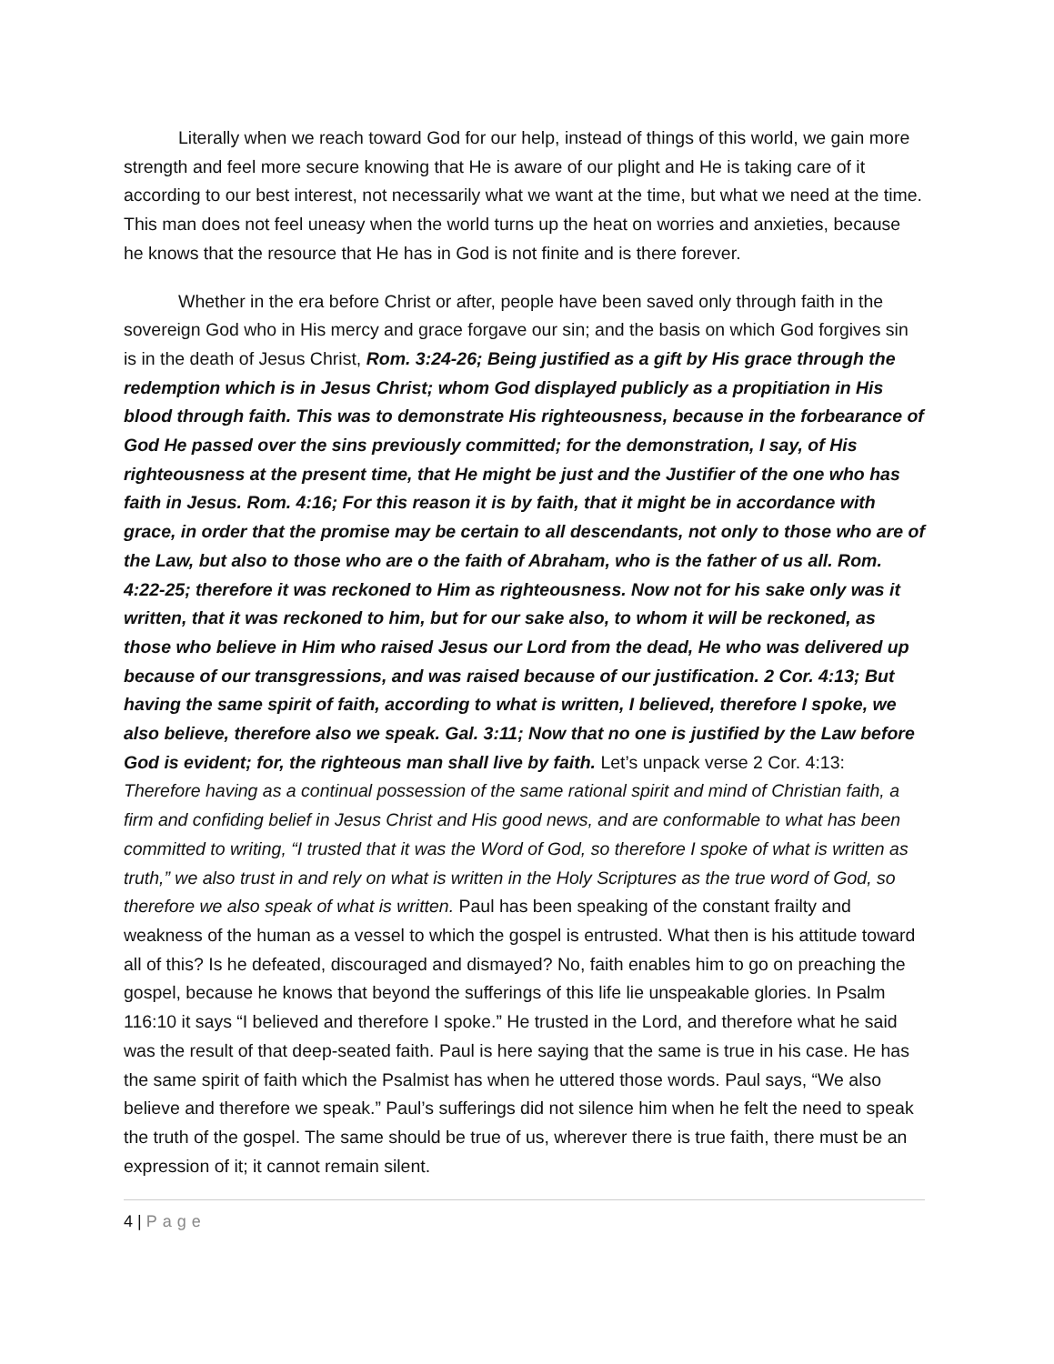Literally when we reach toward God for our help, instead of things of this world, we gain more strength and feel more secure knowing that He is aware of our plight and He is taking care of it according to our best interest, not necessarily what we want at the time, but what we need at the time. This man does not feel uneasy when the world turns up the heat on worries and anxieties, because he knows that the resource that He has in God is not finite and is there forever.
Whether in the era before Christ or after, people have been saved only through faith in the sovereign God who in His mercy and grace forgave our sin; and the basis on which God forgives sin is in the death of Jesus Christ, Rom. 3:24-26; Being justified as a gift by His grace through the redemption which is in Jesus Christ; whom God displayed publicly as a propitiation in His blood through faith. This was to demonstrate His righteousness, because in the forbearance of God He passed over the sins previously committed; for the demonstration, I say, of His righteousness at the present time, that He might be just and the Justifier of the one who has faith in Jesus. Rom. 4:16; For this reason it is by faith, that it might be in accordance with grace, in order that the promise may be certain to all descendants, not only to those who are of the Law, but also to those who are o the faith of Abraham, who is the father of us all. Rom. 4:22-25; therefore it was reckoned to Him as righteousness. Now not for his sake only was it written, that it was reckoned to him, but for our sake also, to whom it will be reckoned, as those who believe in Him who raised Jesus our Lord from the dead, He who was delivered up because of our transgressions, and was raised because of our justification. 2 Cor. 4:13; But having the same spirit of faith, according to what is written, I believed, therefore I spoke, we also believe, therefore also we speak. Gal. 3:11; Now that no one is justified by the Law before God is evident; for, the righteous man shall live by faith. Let’s unpack verse 2 Cor. 4:13: Therefore having as a continual possession of the same rational spirit and mind of Christian faith, a firm and confiding belief in Jesus Christ and His good news, and are conformable to what has been committed to writing, “I trusted that it was the Word of God, so therefore I spoke of what is written as truth,” we also trust in and rely on what is written in the Holy Scriptures as the true word of God, so therefore we also speak of what is written. Paul has been speaking of the constant frailty and weakness of the human as a vessel to which the gospel is entrusted. What then is his attitude toward all of this? Is he defeated, discouraged and dismayed? No, faith enables him to go on preaching the gospel, because he knows that beyond the sufferings of this life lie unspeakable glories. In Psalm 116:10 it says “I believed and therefore I spoke.” He trusted in the Lord, and therefore what he said was the result of that deep-seated faith. Paul is here saying that the same is true in his case. He has the same spirit of faith which the Psalmist has when he uttered those words. Paul says, “We also believe and therefore we speak.” Paul’s sufferings did not silence him when he felt the need to speak the truth of the gospel. The same should be true of us, wherever there is true faith, there must be an expression of it; it cannot remain silent.
4 | Page